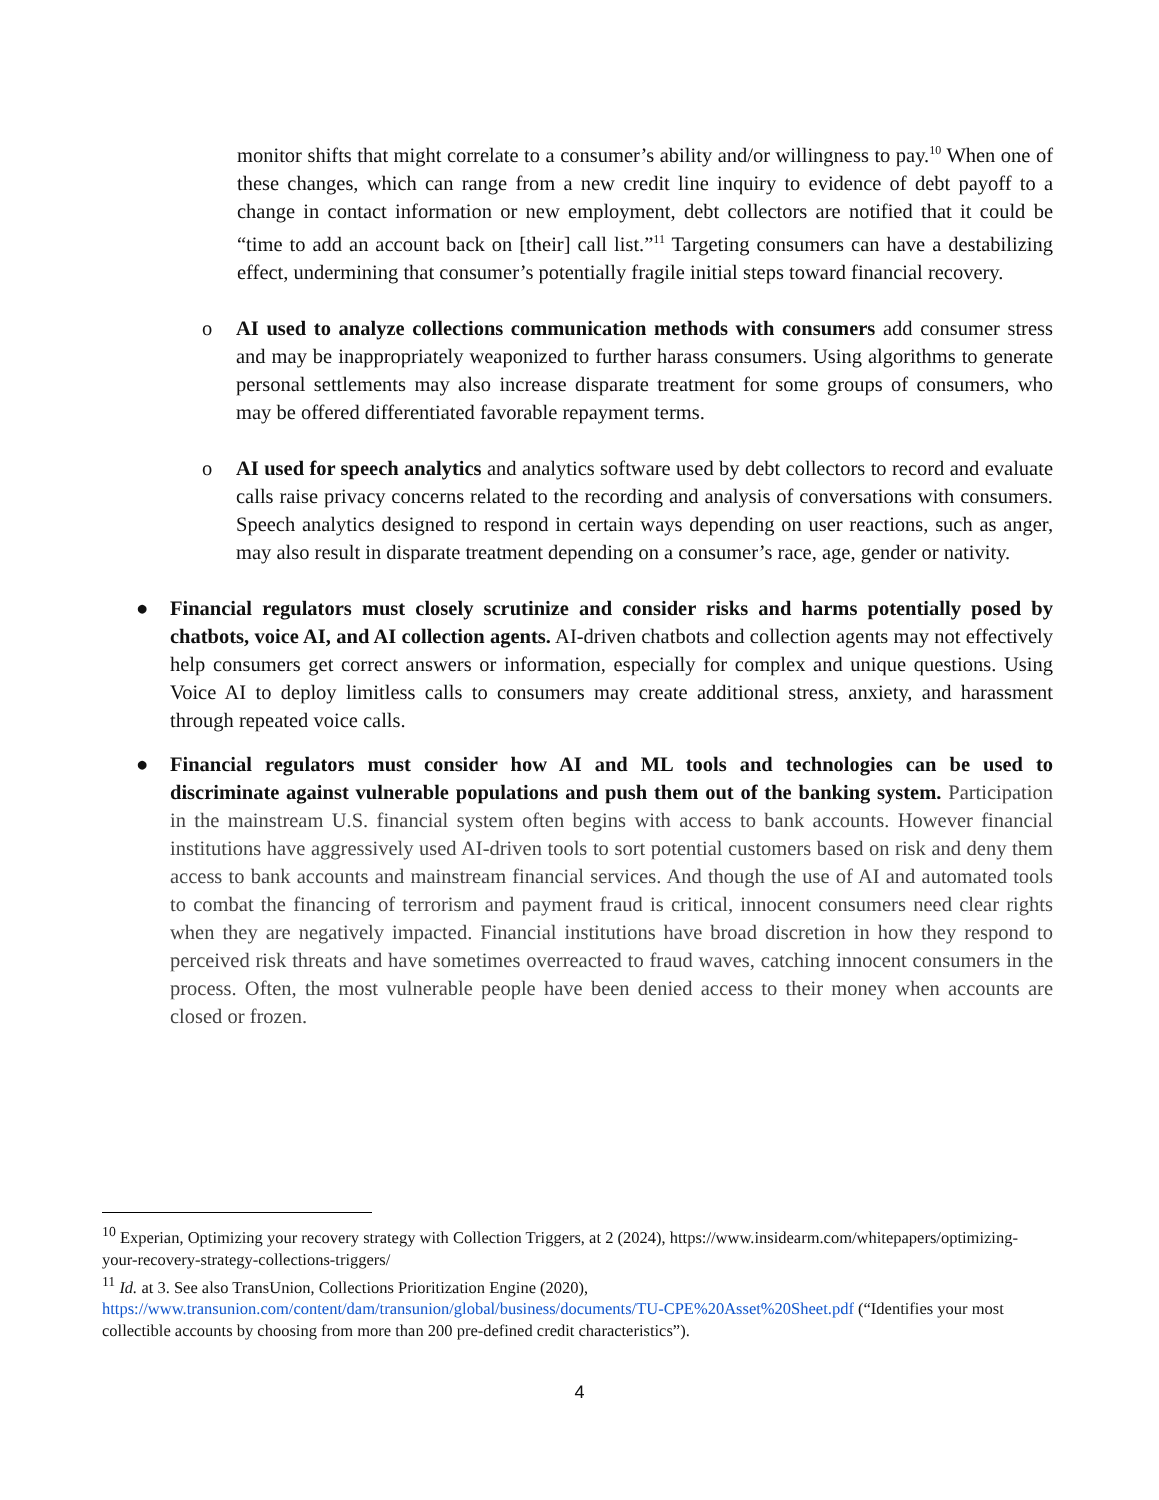monitor shifts that might correlate to a consumer’s ability and/or willingness to pay.<sup>10</sup> When one of these changes, which can range from a new credit line inquiry to evidence of debt payoff to a change in contact information or new employment, debt collectors are notified that it could be “time to add an account back on [their] call list.”<sup>11</sup> Targeting consumers can have a destabilizing effect, undermining that consumer’s potentially fragile initial steps toward financial recovery.
o AI used to analyze collections communication methods with consumers add consumer stress and may be inappropriately weaponized to further harass consumers. Using algorithms to generate personal settlements may also increase disparate treatment for some groups of consumers, who may be offered differentiated favorable repayment terms.
o AI used for speech analytics and analytics software used by debt collectors to record and evaluate calls raise privacy concerns related to the recording and analysis of conversations with consumers. Speech analytics designed to respond in certain ways depending on user reactions, such as anger, may also result in disparate treatment depending on a consumer’s race, age, gender or nativity.
● Financial regulators must closely scrutinize and consider risks and harms potentially posed by chatbots, voice AI, and AI collection agents. AI-driven chatbots and collection agents may not effectively help consumers get correct answers or information, especially for complex and unique questions. Using Voice AI to deploy limitless calls to consumers may create additional stress, anxiety, and harassment through repeated voice calls.
● Financial regulators must consider how AI and ML tools and technologies can be used to discriminate against vulnerable populations and push them out of the banking system. Participation in the mainstream U.S. financial system often begins with access to bank accounts. However financial institutions have aggressively used AI-driven tools to sort potential customers based on risk and deny them access to bank accounts and mainstream financial services. And though the use of AI and automated tools to combat the financing of terrorism and payment fraud is critical, innocent consumers need clear rights when they are negatively impacted. Financial institutions have broad discretion in how they respond to perceived risk threats and have sometimes overreacted to fraud waves, catching innocent consumers in the process. Often, the most vulnerable people have been denied access to their money when accounts are closed or frozen.
<sup>10</sup> Experian, Optimizing your recovery strategy with Collection Triggers, at 2 (2024), https://www.insidearm.com/whitepapers/optimizing-your-recovery-strategy-collections-triggers/
<sup>11</sup> Id. at 3. See also TransUnion, Collections Prioritization Engine (2020), https://www.transunion.com/content/dam/transunion/global/business/documents/TU-CPE%20Asset%20Sheet.pdf (“Identifies your most collectible accounts by choosing from more than 200 pre-defined credit characteristics”).
4